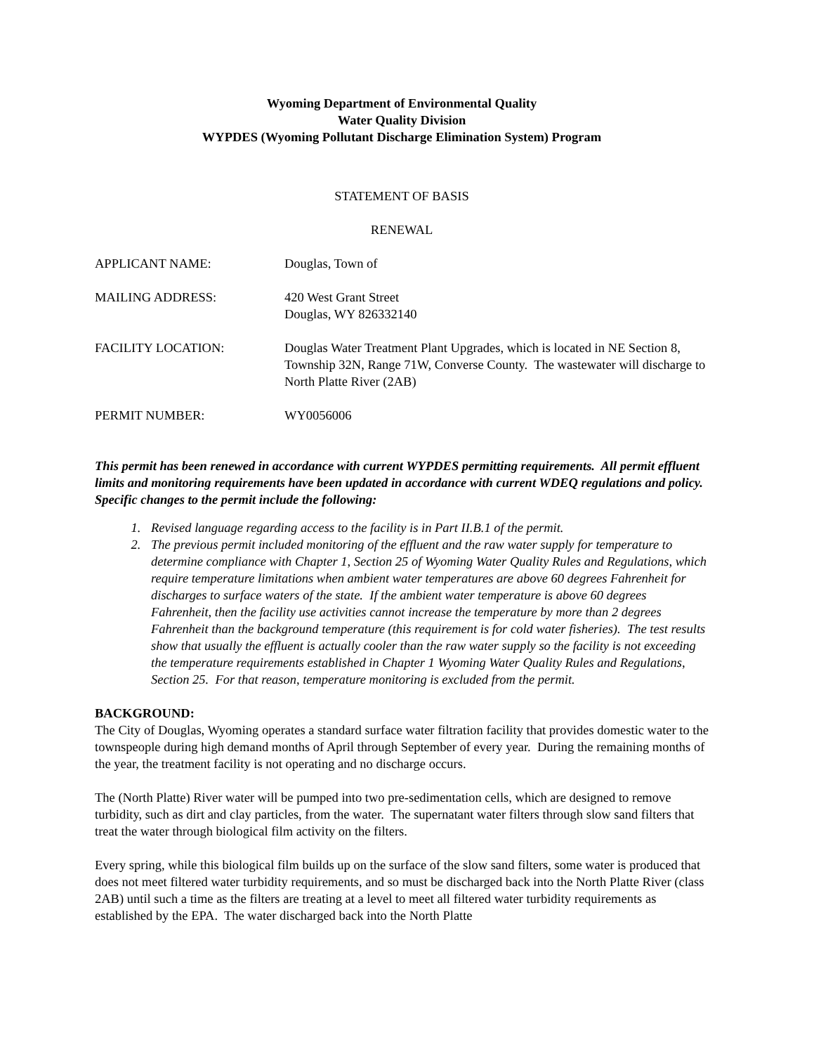Wyoming Department of Environmental Quality
Water Quality Division
WYPDES (Wyoming Pollutant Discharge Elimination System) Program
STATEMENT OF BASIS
RENEWAL
APPLICANT NAME: Douglas, Town of
MAILING ADDRESS: 420 West Grant Street
Douglas, WY 826332140
FACILITY LOCATION: Douglas Water Treatment Plant Upgrades, which is located in NE Section 8, Township 32N, Range 71W, Converse County. The wastewater will discharge to North Platte River (2AB)
PERMIT NUMBER: WY0056006
This permit has been renewed in accordance with current WYPDES permitting requirements. All permit effluent limits and monitoring requirements have been updated in accordance with current WDEQ regulations and policy. Specific changes to the permit include the following:
1. Revised language regarding access to the facility is in Part II.B.1 of the permit.
2. The previous permit included monitoring of the effluent and the raw water supply for temperature to determine compliance with Chapter 1, Section 25 of Wyoming Water Quality Rules and Regulations, which require temperature limitations when ambient water temperatures are above 60 degrees Fahrenheit for discharges to surface waters of the state. If the ambient water temperature is above 60 degrees Fahrenheit, then the facility use activities cannot increase the temperature by more than 2 degrees Fahrenheit than the background temperature (this requirement is for cold water fisheries). The test results show that usually the effluent is actually cooler than the raw water supply so the facility is not exceeding the temperature requirements established in Chapter 1 Wyoming Water Quality Rules and Regulations, Section 25. For that reason, temperature monitoring is excluded from the permit.
BACKGROUND:
The City of Douglas, Wyoming operates a standard surface water filtration facility that provides domestic water to the townspeople during high demand months of April through September of every year. During the remaining months of the year, the treatment facility is not operating and no discharge occurs.
The (North Platte) River water will be pumped into two pre-sedimentation cells, which are designed to remove turbidity, such as dirt and clay particles, from the water. The supernatant water filters through slow sand filters that treat the water through biological film activity on the filters.
Every spring, while this biological film builds up on the surface of the slow sand filters, some water is produced that does not meet filtered water turbidity requirements, and so must be discharged back into the North Platte River (class 2AB) until such a time as the filters are treating at a level to meet all filtered water turbidity requirements as established by the EPA. The water discharged back into the North Platte